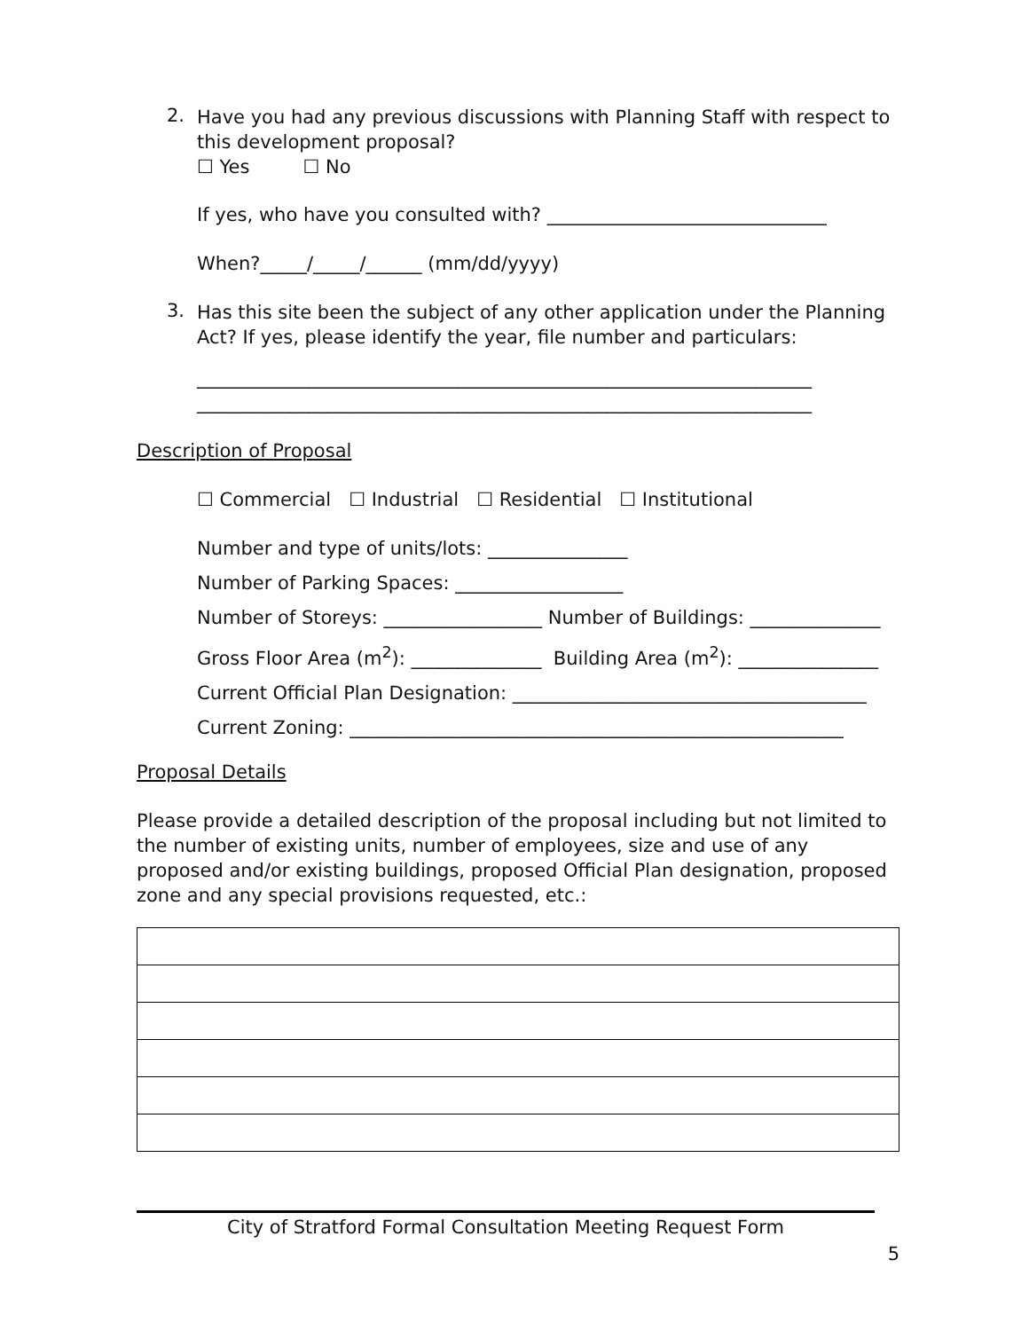2.
Have you had any previous discussions with Planning Staff with respect to this development proposal?
☐ Yes ☐ No
If yes, who have you consulted with? ______________________________
When?_____/_____/______ (mm/dd/yyyy)
3.
Has this site been the subject of any other application under the Planning Act? If yes, please identify the year, file number and particulars:
__________________________________________________________________
__________________________________________________________________
Description of Proposal
☐ Commercial ☐ Industrial ☐ Residential ☐ Institutional
Number and type of units/lots: _______________
Number of Parking Spaces: __________________
Number of Storeys: _________________ Number of Buildings: ______________
Gross Floor Area (m<sup>2</sup>): ______________ Building Area (m<sup>2</sup>): _______________
Current Official Plan Designation: ______________________________________
Current Zoning: _____________________________________________________
Proposal Details
Please provide a detailed description of the proposal including but not limited to the number of existing units, number of employees, size and use of any proposed and/or existing buildings, proposed Official Plan designation, proposed zone and any special provisions requested, etc.:
City of Stratford Formal Consultation Meeting Request Form
5